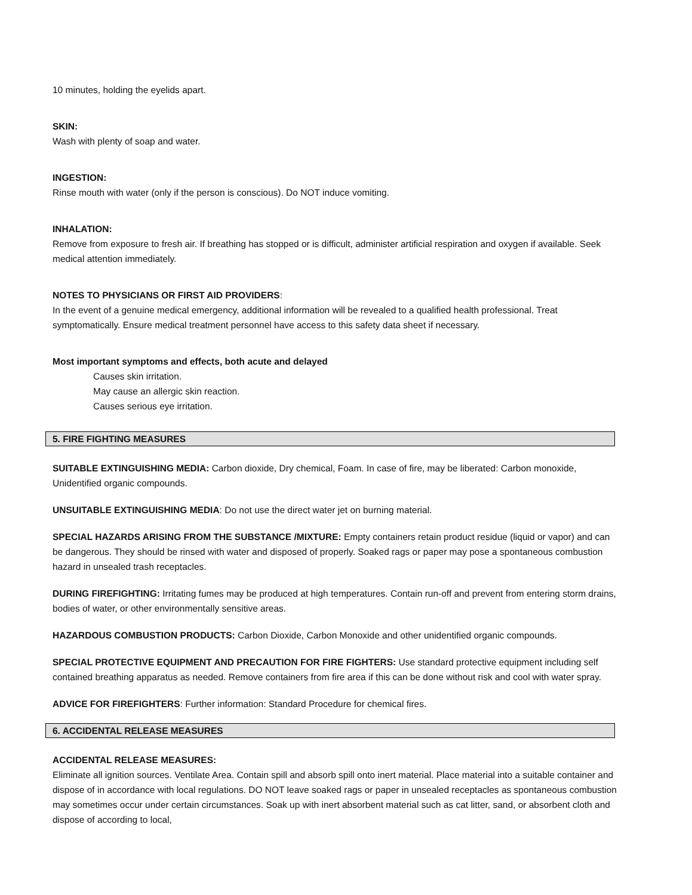10 minutes, holding the eyelids apart.
SKIN:
Wash with plenty of soap and water.
INGESTION:
Rinse mouth with water (only if the person is conscious). Do NOT induce vomiting.
INHALATION:
Remove from exposure to fresh air. If breathing has stopped or is difficult, administer artificial respiration and oxygen if available. Seek medical attention immediately.
NOTES TO PHYSICIANS OR FIRST AID PROVIDERS:
In the event of a genuine medical emergency, additional information will be revealed to a qualified health professional. Treat symptomatically. Ensure medical treatment personnel have access to this safety data sheet if necessary.
Most important symptoms and effects, both acute and delayed
Causes skin irritation.
May cause an allergic skin reaction.
Causes serious eye irritation.
5. FIRE FIGHTING MEASURES
SUITABLE EXTINGUISHING MEDIA: Carbon dioxide, Dry chemical, Foam. In case of fire, may be liberated: Carbon monoxide, Unidentified organic compounds.
UNSUITABLE EXTINGUISHING MEDIA: Do not use the direct water jet on burning material.
SPECIAL HAZARDS ARISING FROM THE SUBSTANCE /MIXTURE: Empty containers retain product residue (liquid or vapor) and can be dangerous. They should be rinsed with water and disposed of properly. Soaked rags or paper may pose a spontaneous combustion hazard in unsealed trash receptacles.
DURING FIREFIGHTING: Irritating fumes may be produced at high temperatures. Contain run-off and prevent from entering storm drains, bodies of water, or other environmentally sensitive areas.
HAZARDOUS COMBUSTION PRODUCTS: Carbon Dioxide, Carbon Monoxide and other unidentified organic compounds.
SPECIAL PROTECTIVE EQUIPMENT AND PRECAUTION FOR FIRE FIGHTERS: Use standard protective equipment including self contained breathing apparatus as needed. Remove containers from fire area if this can be done without risk and cool with water spray.
ADVICE FOR FIREFIGHTERS: Further information: Standard Procedure for chemical fires.
6. ACCIDENTAL RELEASE MEASURES
ACCIDENTAL RELEASE MEASURES:
Eliminate all ignition sources. Ventilate Area. Contain spill and absorb spill onto inert material. Place material into a suitable container and dispose of in accordance with local regulations. DO NOT leave soaked rags or paper in unsealed receptacles as spontaneous combustion may sometimes occur under certain circumstances. Soak up with inert absorbent material such as cat litter, sand, or absorbent cloth and dispose of according to local,